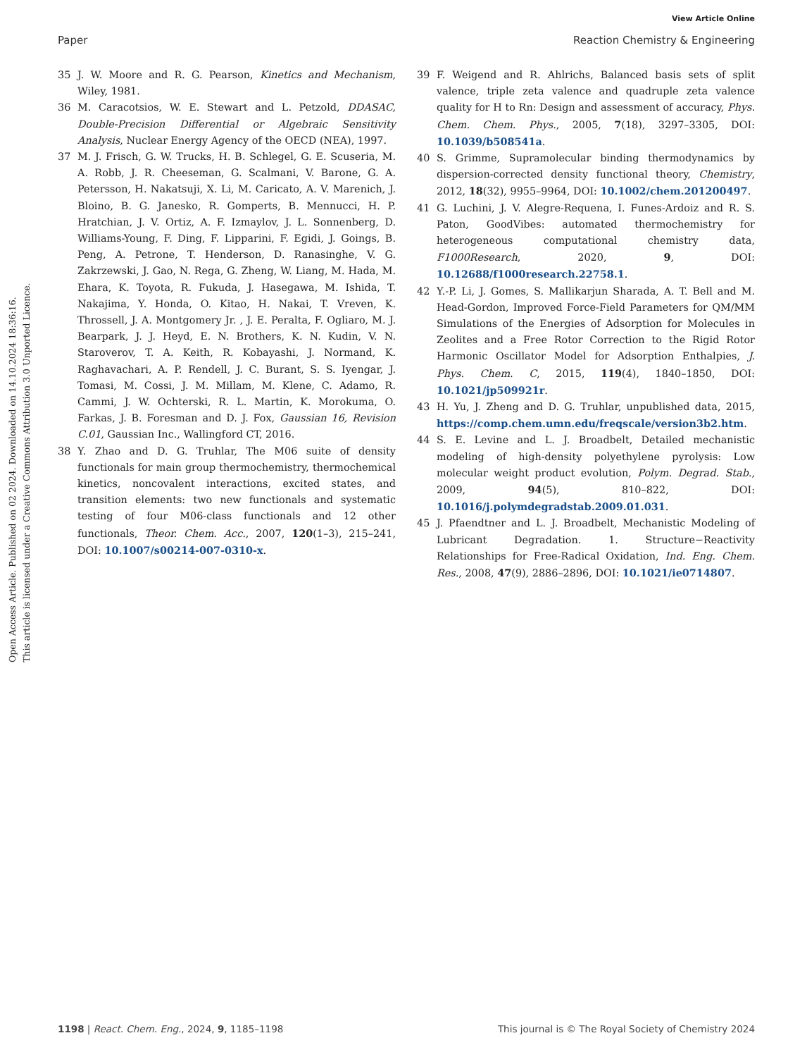View Article Online
Paper Reaction Chemistry & Engineering
Open Access Article. Published on 02 2024. Downloaded on 14.10.2024 18:36:16.
This article is licensed under a Creative Commons Attribution 3.0 Unported Licence.
35 J. W. Moore and R. G. Pearson, Kinetics and Mechanism, Wiley, 1981.
36 M. Caracotsios, W. E. Stewart and L. Petzold, DDASAC, Double-Precision Differential or Algebraic Sensitivity Analysis, Nuclear Energy Agency of the OECD (NEA), 1997.
37 M. J. Frisch, G. W. Trucks, H. B. Schlegel, G. E. Scuseria, M. A. Robb, J. R. Cheeseman, G. Scalmani, V. Barone, G. A. Petersson, H. Nakatsuji, X. Li, M. Caricato, A. V. Marenich, J. Bloino, B. G. Janesko, R. Gomperts, B. Mennucci, H. P. Hratchian, J. V. Ortiz, A. F. Izmaylov, J. L. Sonnenberg, D. Williams-Young, F. Ding, F. Lipparini, F. Egidi, J. Goings, B. Peng, A. Petrone, T. Henderson, D. Ranasinghe, V. G. Zakrzewski, J. Gao, N. Rega, G. Zheng, W. Liang, M. Hada, M. Ehara, K. Toyota, R. Fukuda, J. Hasegawa, M. Ishida, T. Nakajima, Y. Honda, O. Kitao, H. Nakai, T. Vreven, K. Throssell, J. A. Montgomery Jr. , J. E. Peralta, F. Ogliaro, M. J. Bearpark, J. J. Heyd, E. N. Brothers, K. N. Kudin, V. N. Staroverov, T. A. Keith, R. Kobayashi, J. Normand, K. Raghavachari, A. P. Rendell, J. C. Burant, S. S. Iyengar, J. Tomasi, M. Cossi, J. M. Millam, M. Klene, C. Adamo, R. Cammi, J. W. Ochterski, R. L. Martin, K. Morokuma, O. Farkas, J. B. Foresman and D. J. Fox, Gaussian 16, Revision C.01, Gaussian Inc., Wallingford CT, 2016.
38 Y. Zhao and D. G. Truhlar, The M06 suite of density functionals for main group thermochemistry, thermochemical kinetics, noncovalent interactions, excited states, and transition elements: two new functionals and systematic testing of four M06-class functionals and 12 other functionals, Theor. Chem. Acc., 2007, 120(1–3), 215–241, DOI: 10.1007/s00214-007-0310-x.
39 F. Weigend and R. Ahlrichs, Balanced basis sets of split valence, triple zeta valence and quadruple zeta valence quality for H to Rn: Design and assessment of accuracy, Phys. Chem. Chem. Phys., 2005, 7(18), 3297–3305, DOI: 10.1039/b508541a.
40 S. Grimme, Supramolecular binding thermodynamics by dispersion-corrected density functional theory, Chemistry, 2012, 18(32), 9955–9964, DOI: 10.1002/chem.201200497.
41 G. Luchini, J. V. Alegre-Requena, I. Funes-Ardoiz and R. S. Paton, GoodVibes: automated thermochemistry for heterogeneous computational chemistry data, F1000Research, 2020, 9, DOI: 10.12688/f1000research.22758.1.
42 Y.-P. Li, J. Gomes, S. Mallikarjun Sharada, A. T. Bell and M. Head-Gordon, Improved Force-Field Parameters for QM/MM Simulations of the Energies of Adsorption for Molecules in Zeolites and a Free Rotor Correction to the Rigid Rotor Harmonic Oscillator Model for Adsorption Enthalpies, J. Phys. Chem. C, 2015, 119(4), 1840–1850, DOI: 10.1021/jp509921r.
43 H. Yu, J. Zheng and D. G. Truhlar, unpublished data, 2015, https://comp.chem.umn.edu/freqscale/version3b2.htm.
44 S. E. Levine and L. J. Broadbelt, Detailed mechanistic modeling of high-density polyethylene pyrolysis: Low molecular weight product evolution, Polym. Degrad. Stab., 2009, 94(5), 810–822, DOI: 10.1016/j.polymdegradstab.2009.01.031.
45 J. Pfaendtner and L. J. Broadbelt, Mechanistic Modeling of Lubricant Degradation. 1. Structure−Reactivity Relationships for Free-Radical Oxidation, Ind. Eng. Chem. Res., 2008, 47(9), 2886–2896, DOI: 10.1021/ie0714807.
1198 | React. Chem. Eng., 2024, 9, 1185–1198 This journal is © The Royal Society of Chemistry 2024